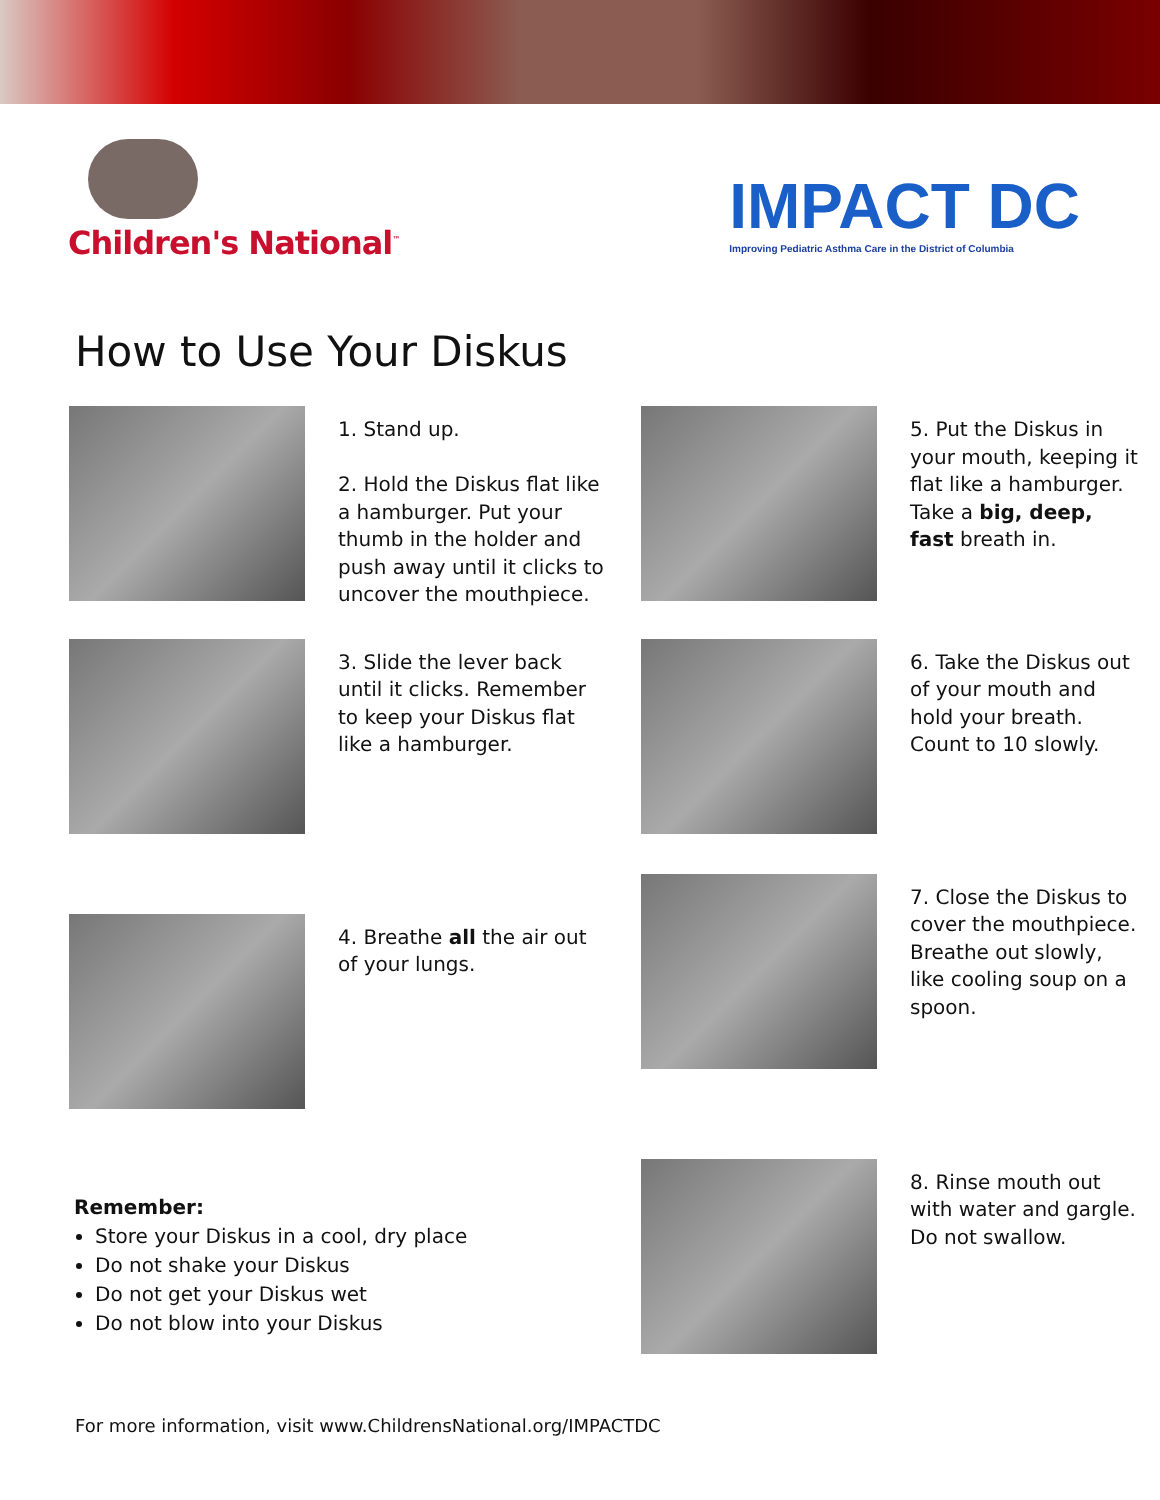Children's National<sup>™</sup>
IMPACT DC
Improving Pediatric Asthma Care in the District of Columbia
How to Use Your Diskus
1. Stand up.
2. Hold the Diskus flat like a hamburger. Put your thumb in the holder and push away until it clicks to uncover the mouthpiece.
5. Put the Diskus in your mouth, keeping it flat like a hamburger. Take a big, deep, fast breath in.
3. Slide the lever back until it clicks. Remember to keep your Diskus flat like a hamburger.
6. Take the Diskus out of your mouth and hold your breath. Count to 10 slowly.
4. Breathe all the air out of your lungs.
7. Close the Diskus to cover the mouthpiece. Breathe out slowly, like cooling soup on a spoon.
8. Rinse mouth out with water and gargle. Do not swallow.
Remember:
Store your Diskus in a cool, dry place
Do not shake your Diskus
Do not get your Diskus wet
Do not blow into your Diskus
For more information, visit www.ChildrensNational.org/IMPACTDC